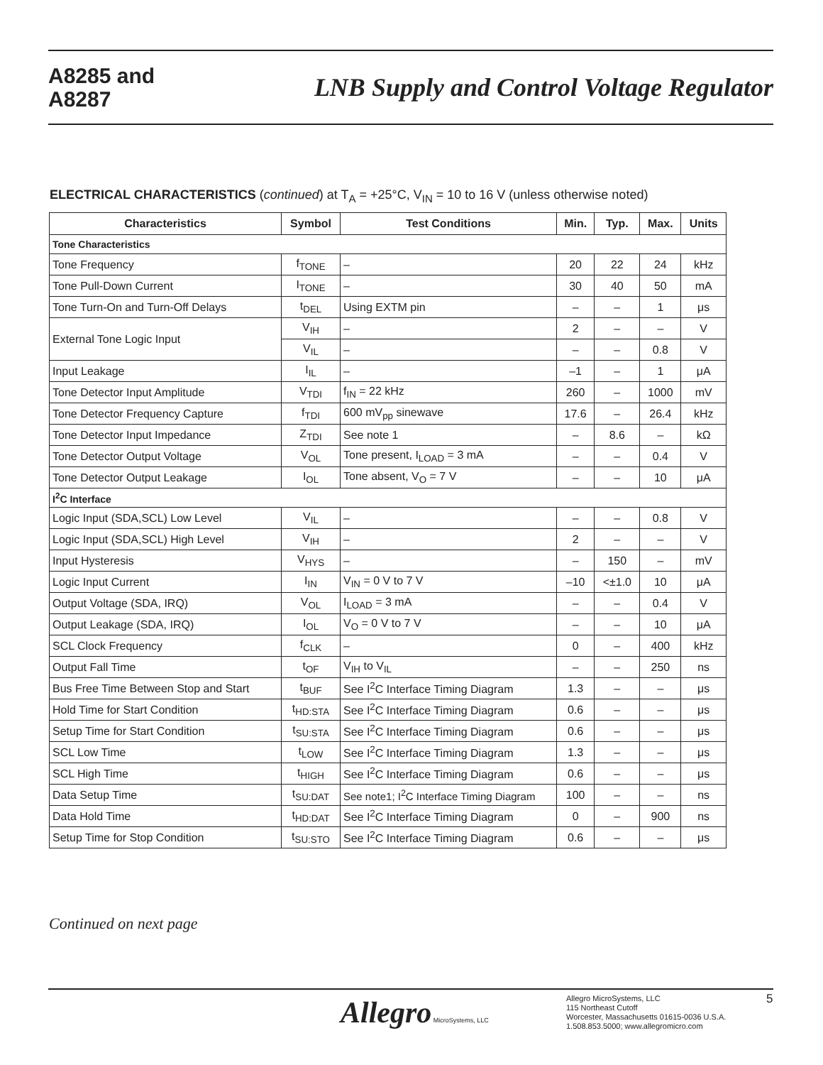A8285 and
A8287
LNB Supply and Control Voltage Regulator
ELECTRICAL CHARACTERISTICS (continued) at T<sub>A</sub> = +25°C, V<sub>IN</sub> = 10 to 16 V (unless otherwise noted)
| Characteristics | Symbol | Test Conditions | Min. | Typ. | Max. | Units |
| --- | --- | --- | --- | --- | --- | --- |
| Tone Characteristics | | | | | | |
| Tone Frequency | f<sub>TONE</sub> | – | 20 | 22 | 24 | kHz |
| Tone Pull-Down Current | I<sub>TONE</sub> | – | 30 | 40 | 50 | mA |
| Tone Turn-On and Turn-Off Delays | t<sub>DEL</sub> | Using EXTM pin | – | – | 1 | μs |
| External Tone Logic Input | V<sub>IH</sub> | – | 2 | – | – | V |
| | V<sub>IL</sub> | – | – | – | 0.8 | V |
| Input Leakage | I<sub>IL</sub> | – | –1 | – | 1 | μA |
| Tone Detector Input Amplitude | V<sub>TDI</sub> | f<sub>IN</sub> = 22 kHz | 260 | – | 1000 | mV |
| Tone Detector Frequency Capture | f<sub>TDI</sub> | 600 mV<sub>pp</sub> sinewave | 17.6 | – | 26.4 | kHz |
| Tone Detector Input Impedance | Z<sub>TDI</sub> | See note 1 | – | 8.6 | – | kΩ |
| Tone Detector Output Voltage | V<sub>OL</sub> | Tone present, I<sub>LOAD</sub> = 3 mA | – | – | 0.4 | V |
| Tone Detector Output Leakage | I<sub>OL</sub> | Tone absent, V<sub>O</sub> = 7 V | – | – | 10 | μA |
| I<sup>2</sup>C Interface | | | | | | |
| Logic Input (SDA,SCL) Low Level | V<sub>IL</sub> | – | – | – | 0.8 | V |
| Logic Input (SDA,SCL) High Level | V<sub>IH</sub> | – | 2 | – | – | V |
| Input Hysteresis | V<sub>HYS</sub> | – | – | 150 | – | mV |
| Logic Input Current | I<sub>IN</sub> | V<sub>IN</sub> = 0 V to 7 V | –10 | <±1.0 | 10 | μA |
| Output Voltage (SDA, IRQ) | V<sub>OL</sub> | I<sub>LOAD</sub> = 3 mA | – | – | 0.4 | V |
| Output Leakage (SDA, IRQ) | I<sub>OL</sub> | V<sub>O</sub> = 0 V to 7 V | – | – | 10 | μA |
| SCL Clock Frequency | f<sub>CLK</sub> | – | 0 | – | 400 | kHz |
| Output Fall Time | t<sub>OF</sub> | V<sub>IH</sub> to V<sub>IL</sub> | – | – | 250 | ns |
| Bus Free Time Between Stop and Start | t<sub>BUF</sub> | See I<sup>2</sup>C Interface Timing Diagram | 1.3 | – | – | μs |
| Hold Time for Start Condition | t<sub>HD:STA</sub> | See I<sup>2</sup>C Interface Timing Diagram | 0.6 | – | – | μs |
| Setup Time for Start Condition | t<sub>SU:STA</sub> | See I<sup>2</sup>C Interface Timing Diagram | 0.6 | – | – | μs |
| SCL Low Time | t<sub>LOW</sub> | See I<sup>2</sup>C Interface Timing Diagram | 1.3 | – | – | μs |
| SCL High Time | t<sub>HIGH</sub> | See I<sup>2</sup>C Interface Timing Diagram | 0.6 | – | – | μs |
| Data Setup Time | t<sub>SU:DAT</sub> | See note1; I<sup>2</sup>C Interface Timing Diagram | 100 | – | – | ns |
| Data Hold Time | t<sub>HD:DAT</sub> | See I<sup>2</sup>C Interface Timing Diagram | 0 | – | 900 | ns |
| Setup Time for Stop Condition | t<sub>SU:STO</sub> | See I<sup>2</sup>C Interface Timing Diagram | 0.6 | – | – | μs |
Continued on next page
Allegro MicroSystems, LLC
Allegro MicroSystems, LLC
115 Northeast Cutoff
Worcester, Massachusetts 01615-0036 U.S.A.
1.508.853.5000; www.allegromicro.com
5